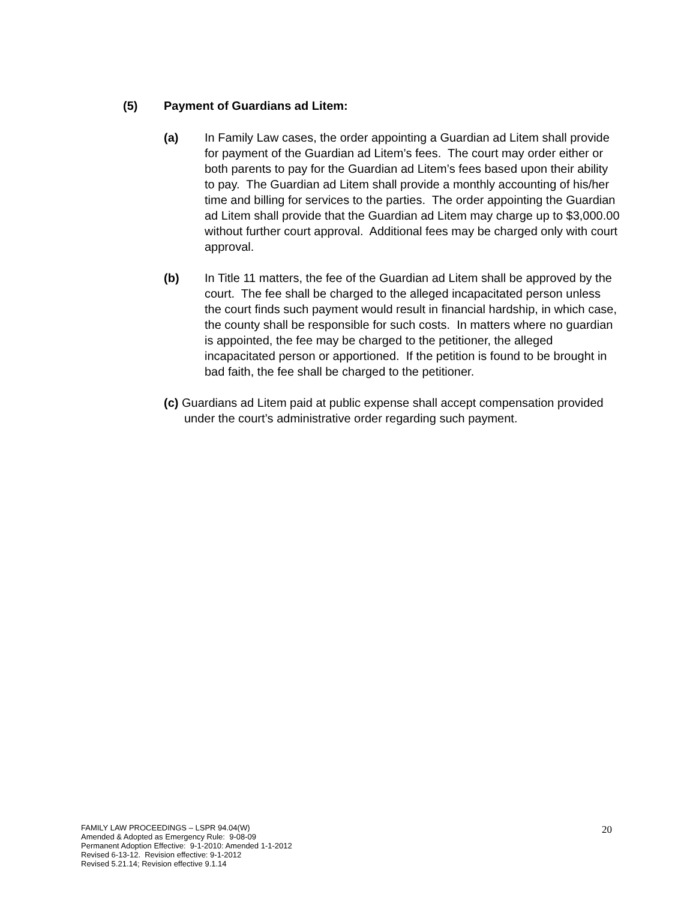(5) Payment of Guardians ad Litem:
(a) In Family Law cases, the order appointing a Guardian ad Litem shall provide for payment of the Guardian ad Litem’s fees. The court may order either or both parents to pay for the Guardian ad Litem’s fees based upon their ability to pay. The Guardian ad Litem shall provide a monthly accounting of his/her time and billing for services to the parties. The order appointing the Guardian ad Litem shall provide that the Guardian ad Litem may charge up to $3,000.00 without further court approval. Additional fees may be charged only with court approval.
(b) In Title 11 matters, the fee of the Guardian ad Litem shall be approved by the court. The fee shall be charged to the alleged incapacitated person unless the court finds such payment would result in financial hardship, in which case, the county shall be responsible for such costs. In matters where no guardian is appointed, the fee may be charged to the petitioner, the alleged incapacitated person or apportioned. If the petition is found to be brought in bad faith, the fee shall be charged to the petitioner.
(c) Guardians ad Litem paid at public expense shall accept compensation provided under the court’s administrative order regarding such payment.
FAMILY LAW PROCEEDINGS – LSPR 94.04(W)
Amended & Adopted as Emergency Rule: 9-08-09
Permanent Adoption Effective: 9-1-2010: Amended 1-1-2012
Revised 6-13-12. Revision effective: 9-1-2012
Revised 5.21.14; Revision effective 9.1.14
20